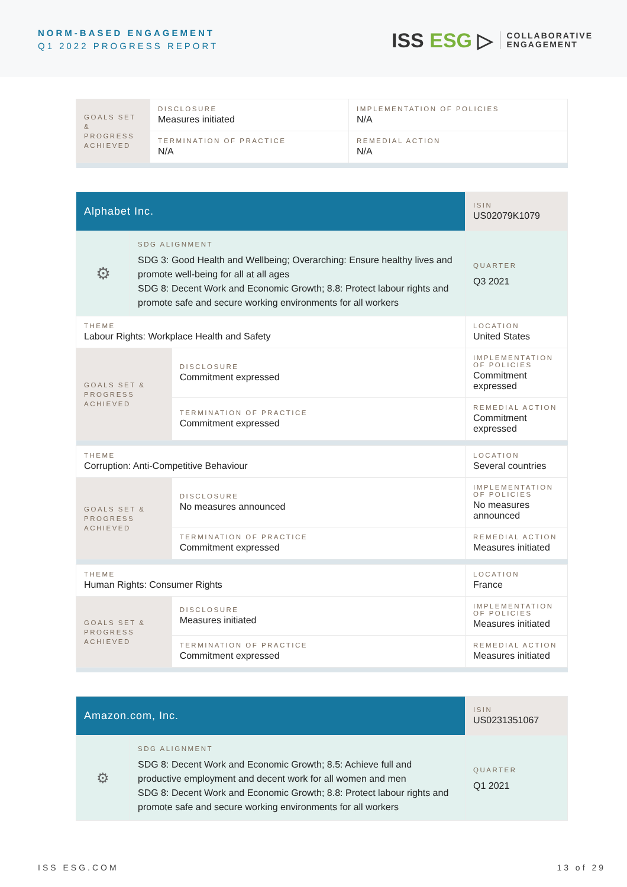NORM-BASED ENGAGEMENT
Q1 2022 PROGRESS REPORT
ISS ESG ▷
COLLABORATIVE
ENGAGEMENT
| GOALS SET & PROGRESS ACHIEVED | DISCLOSURE Measures initiated | IMPLEMENTATION OF POLICIES N/A |
| | TERMINATION OF PRACTICE N/A | REMEDIAL ACTION N/A |
| Alphabet Inc. | | | ISIN US02079K1079 |
| ⚙ | SDG ALIGNMENT SDG 3: Good Health and Wellbeing; Overarching: Ensure healthy lives and promote well-being for all at all ages SDG 8: Decent Work and Economic Growth; 8.8: Protect labour rights and promote safe and secure working environments for all workers | | QUARTER Q3 2021 |
| THEME Labour Rights: Workplace Health and Safety | | | LOCATION United States |
| GOALS SET & PROGRESS ACHIEVED | | DISCLOSURE Commitment expressed | IMPLEMENTATION OF POLICIES Commitment expressed |
| | | TERMINATION OF PRACTICE Commitment expressed | REMEDIAL ACTION Commitment expressed |
| THEME Corruption: Anti-Competitive Behaviour | | | LOCATION Several countries |
| GOALS SET & PROGRESS ACHIEVED | | DISCLOSURE No measures announced | IMPLEMENTATION OF POLICIES No measures announced |
| | | TERMINATION OF PRACTICE Commitment expressed | REMEDIAL ACTION Measures initiated |
| THEME Human Rights: Consumer Rights | | | LOCATION France |
| GOALS SET & PROGRESS ACHIEVED | | DISCLOSURE Measures initiated | IMPLEMENTATION OF POLICIES Measures initiated |
| | | TERMINATION OF PRACTICE Commitment expressed | REMEDIAL ACTION Measures initiated |
| Amazon.com, Inc. | | ISIN US0231351067 |
| ⚙ | SDG ALIGNMENT SDG 8: Decent Work and Economic Growth; 8.5: Achieve full and productive employment and decent work for all women and men SDG 8: Decent Work and Economic Growth; 8.8: Protect labour rights and promote safe and secure working environments for all workers | QUARTER Q1 2021 |
ISS ESG.COM 13 of 29